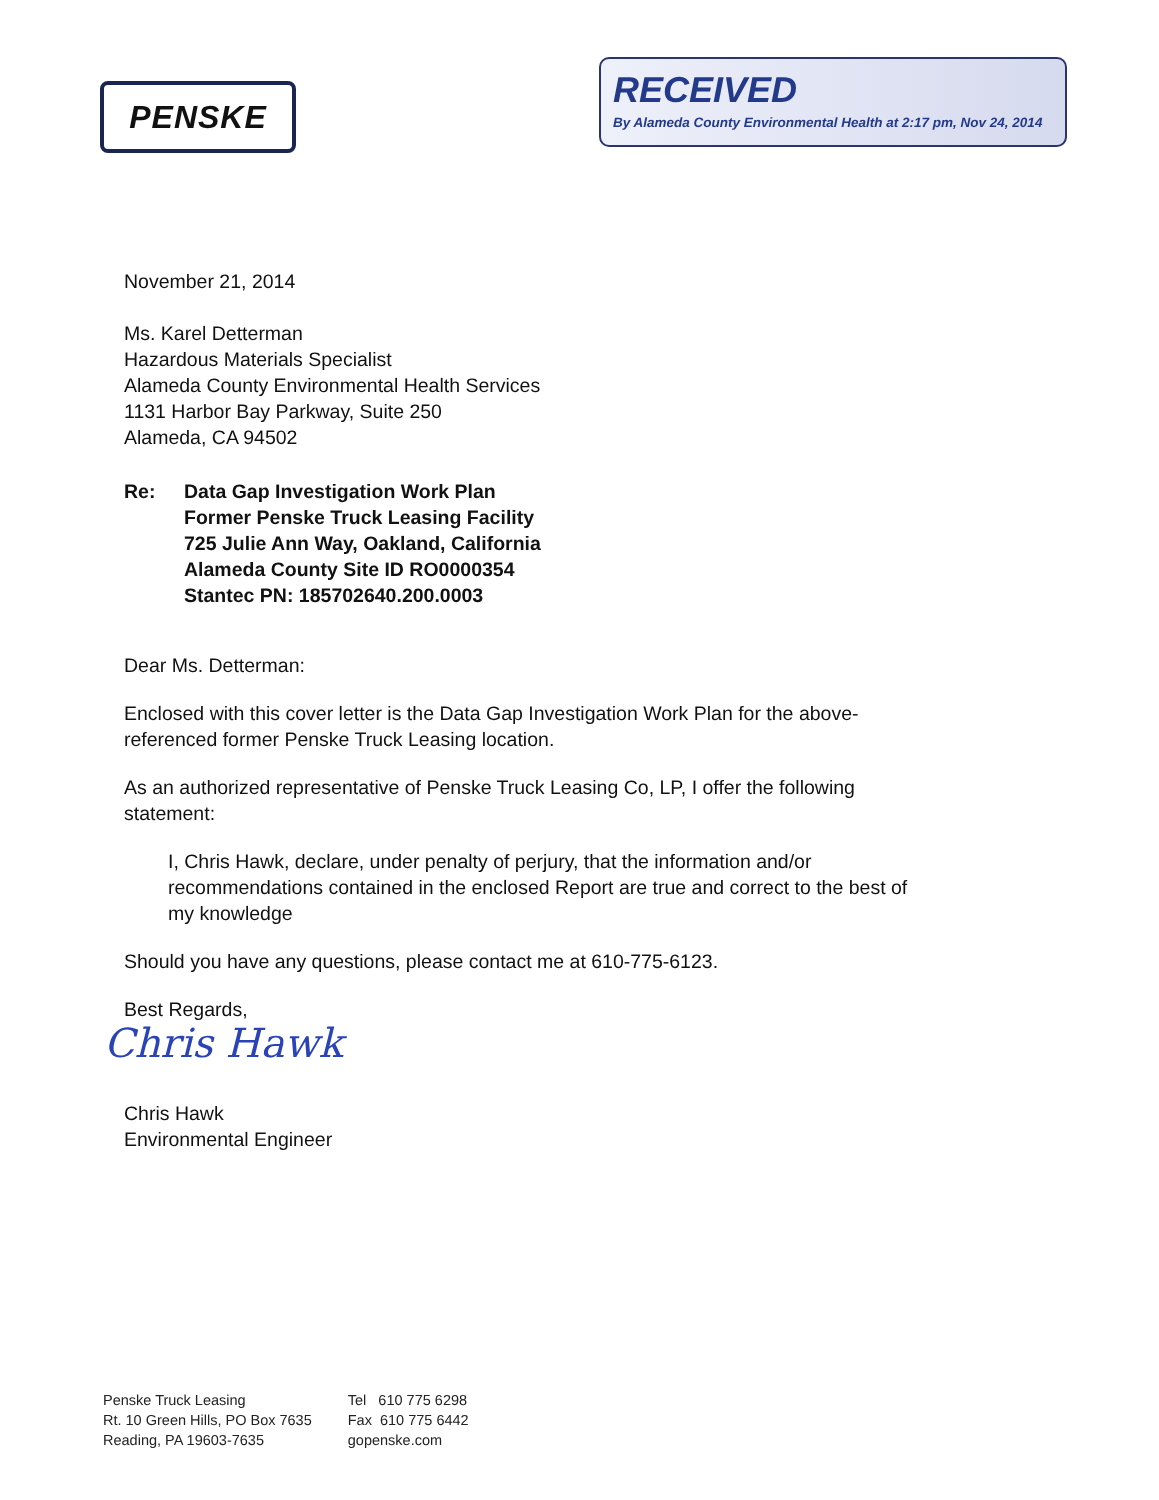PENSKE
RECEIVED
By Alameda County Environmental Health at 2:17 pm, Nov 24, 2014
November 21, 2014
Ms. Karel Detterman
Hazardous Materials Specialist
Alameda County Environmental Health Services
1131 Harbor Bay Parkway, Suite 250
Alameda, CA 94502
Re: Data Gap Investigation Work Plan
Former Penske Truck Leasing Facility
725 Julie Ann Way, Oakland, California
Alameda County Site ID RO0000354
Stantec PN: 185702640.200.0003
Dear Ms. Detterman:
Enclosed with this cover letter is the Data Gap Investigation Work Plan for the above-
referenced former Penske Truck Leasing location.
As an authorized representative of Penske Truck Leasing Co, LP, I offer the following
statement:
I, Chris Hawk, declare, under penalty of perjury, that the information and/or
recommendations contained in the enclosed Report are true and correct to the best of
my knowledge
Should you have any questions, please contact me at 610-775-6123.
Best Regards,
Chris Hawk
Chris Hawk
Environmental Engineer
Penske Truck Leasing
Rt. 10 Green Hills, PO Box 7635
Reading, PA 19603-7635
Tel 610 775 6298
Fax 610 775 6442
gopenske.com